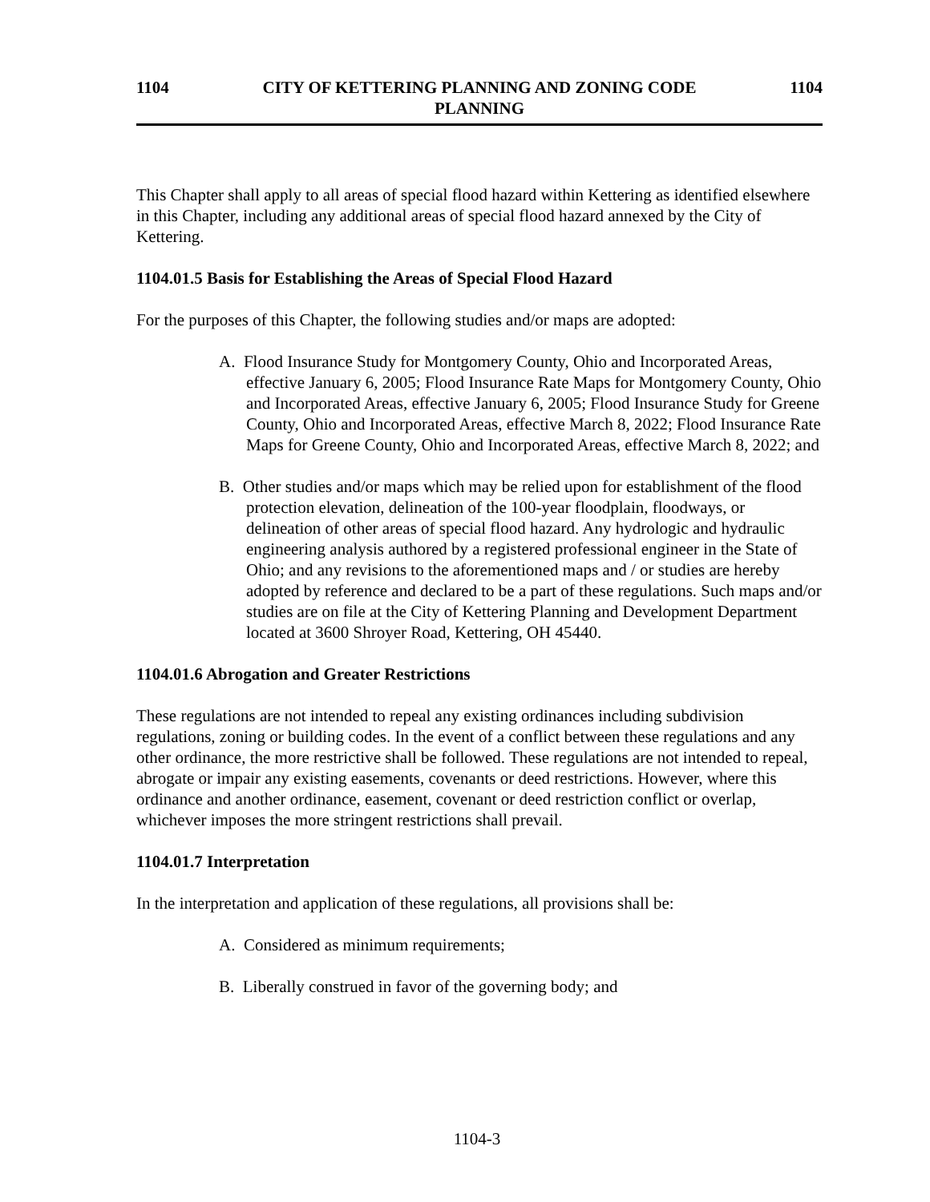1104 CITY OF KETTERING PLANNING AND ZONING CODE
PLANNING
1104
This Chapter shall apply to all areas of special flood hazard within Kettering as identified elsewhere in this Chapter, including any additional areas of special flood hazard annexed by the City of Kettering.
1104.01.5 Basis for Establishing the Areas of Special Flood Hazard
For the purposes of this Chapter, the following studies and/or maps are adopted:
A. Flood Insurance Study for Montgomery County, Ohio and Incorporated Areas, effective January 6, 2005; Flood Insurance Rate Maps for Montgomery County, Ohio and Incorporated Areas, effective January 6, 2005; Flood Insurance Study for Greene County, Ohio and Incorporated Areas, effective March 8, 2022; Flood Insurance Rate Maps for Greene County, Ohio and Incorporated Areas, effective March 8, 2022; and
B. Other studies and/or maps which may be relied upon for establishment of the flood protection elevation, delineation of the 100-year floodplain, floodways, or delineation of other areas of special flood hazard. Any hydrologic and hydraulic engineering analysis authored by a registered professional engineer in the State of Ohio; and any revisions to the aforementioned maps and / or studies are hereby adopted by reference and declared to be a part of these regulations. Such maps and/or studies are on file at the City of Kettering Planning and Development Department located at 3600 Shroyer Road, Kettering, OH 45440.
1104.01.6 Abrogation and Greater Restrictions
These regulations are not intended to repeal any existing ordinances including subdivision regulations, zoning or building codes. In the event of a conflict between these regulations and any other ordinance, the more restrictive shall be followed. These regulations are not intended to repeal, abrogate or impair any existing easements, covenants or deed restrictions. However, where this ordinance and another ordinance, easement, covenant or deed restriction conflict or overlap, whichever imposes the more stringent restrictions shall prevail.
1104.01.7 Interpretation
In the interpretation and application of these regulations, all provisions shall be:
A. Considered as minimum requirements;
B. Liberally construed in favor of the governing body; and
1104-3